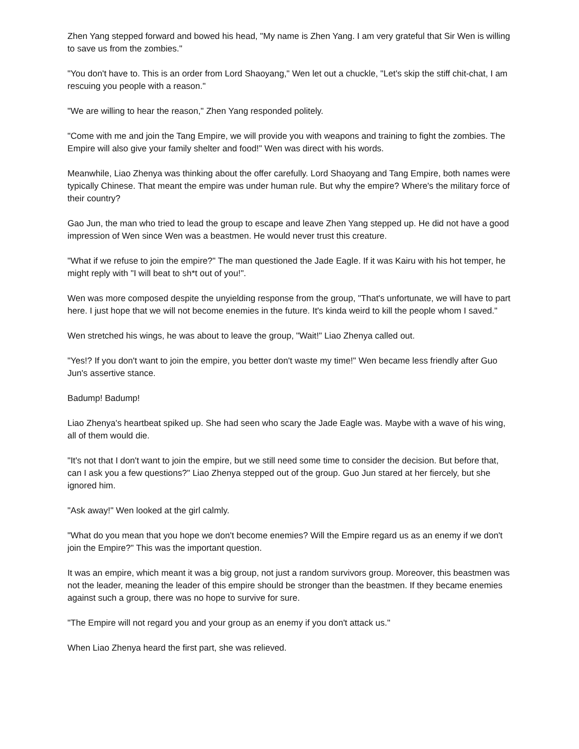Zhen Yang stepped forward and bowed his head, "My name is Zhen Yang. I am very grateful that Sir Wen is willing to save us from the zombies."
"You don't have to. This is an order from Lord Shaoyang," Wen let out a chuckle, "Let's skip the stiff chit-chat, I am rescuing you people with a reason."
"We are willing to hear the reason," Zhen Yang responded politely.
"Come with me and join the Tang Empire, we will provide you with weapons and training to fight the zombies. The Empire will also give your family shelter and food!" Wen was direct with his words.
Meanwhile, Liao Zhenya was thinking about the offer carefully. Lord Shaoyang and Tang Empire, both names were typically Chinese. That meant the empire was under human rule. But why the empire? Where's the military force of their country?
Gao Jun, the man who tried to lead the group to escape and leave Zhen Yang stepped up. He did not have a good impression of Wen since Wen was a beastmen. He would never trust this creature.
"What if we refuse to join the empire?" The man questioned the Jade Eagle. If it was Kairu with his hot temper, he might reply with "I will beat to sh*t out of you!".
Wen was more composed despite the unyielding response from the group, "That's unfortunate, we will have to part here. I just hope that we will not become enemies in the future. It's kinda weird to kill the people whom I saved."
Wen stretched his wings, he was about to leave the group, "Wait!" Liao Zhenya called out.
"Yes!? If you don't want to join the empire, you better don't waste my time!" Wen became less friendly after Guo Jun's assertive stance.
Badump! Badump!
Liao Zhenya's heartbeat spiked up. She had seen who scary the Jade Eagle was. Maybe with a wave of his wing, all of them would die.
"It's not that I don't want to join the empire, but we still need some time to consider the decision. But before that, can I ask you a few questions?" Liao Zhenya stepped out of the group. Guo Jun stared at her fiercely, but she ignored him.
"Ask away!" Wen looked at the girl calmly.
"What do you mean that you hope we don't become enemies? Will the Empire regard us as an enemy if we don't join the Empire?" This was the important question.
It was an empire, which meant it was a big group, not just a random survivors group. Moreover, this beastmen was not the leader, meaning the leader of this empire should be stronger than the beastmen. If they became enemies against such a group, there was no hope to survive for sure.
"The Empire will not regard you and your group as an enemy if you don't attack us."
When Liao Zhenya heard the first part, she was relieved.